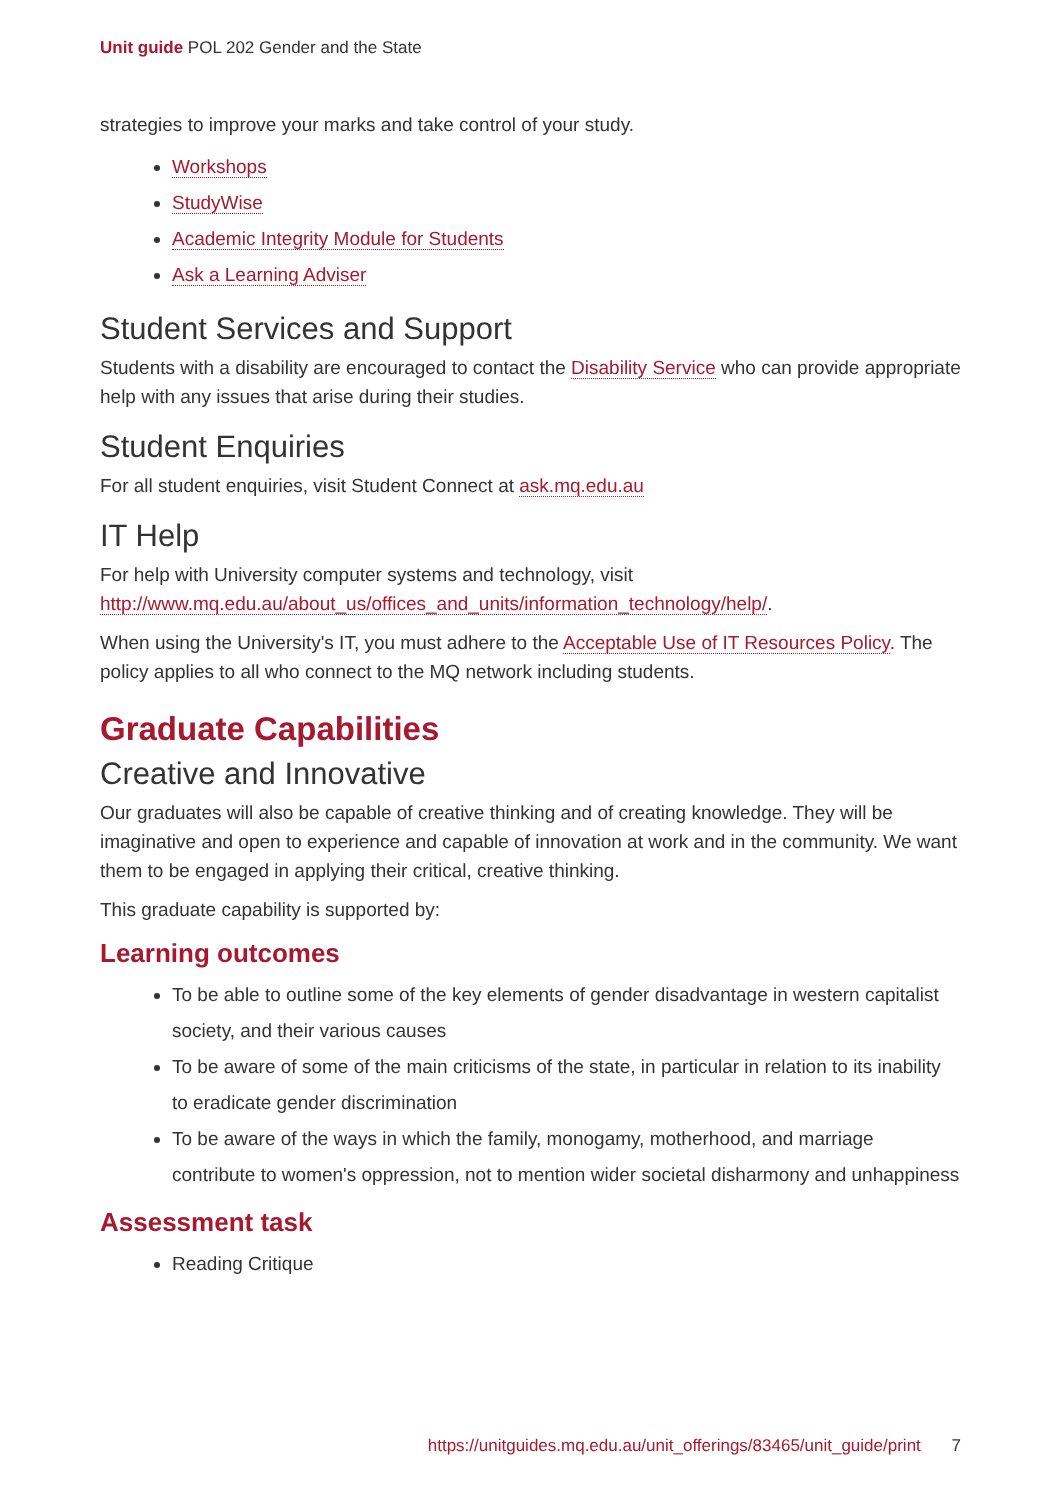Unit guide POL 202 Gender and the State
strategies to improve your marks and take control of your study.
Workshops
StudyWise
Academic Integrity Module for Students
Ask a Learning Adviser
Student Services and Support
Students with a disability are encouraged to contact the Disability Service who can provide appropriate help with any issues that arise during their studies.
Student Enquiries
For all student enquiries, visit Student Connect at ask.mq.edu.au
IT Help
For help with University computer systems and technology, visit http://www.mq.edu.au/about_us/offices_and_units/information_technology/help/.
When using the University's IT, you must adhere to the Acceptable Use of IT Resources Policy. The policy applies to all who connect to the MQ network including students.
Graduate Capabilities
Creative and Innovative
Our graduates will also be capable of creative thinking and of creating knowledge. They will be imaginative and open to experience and capable of innovation at work and in the community. We want them to be engaged in applying their critical, creative thinking.
This graduate capability is supported by:
Learning outcomes
To be able to outline some of the key elements of gender disadvantage in western capitalist society, and their various causes
To be aware of some of the main criticisms of the state, in particular in relation to its inability to eradicate gender discrimination
To be aware of the ways in which the family, monogamy, motherhood, and marriage contribute to women's oppression, not to mention wider societal disharmony and unhappiness
Assessment task
Reading Critique
https://unitguides.mq.edu.au/unit_offerings/83465/unit_guide/print 7